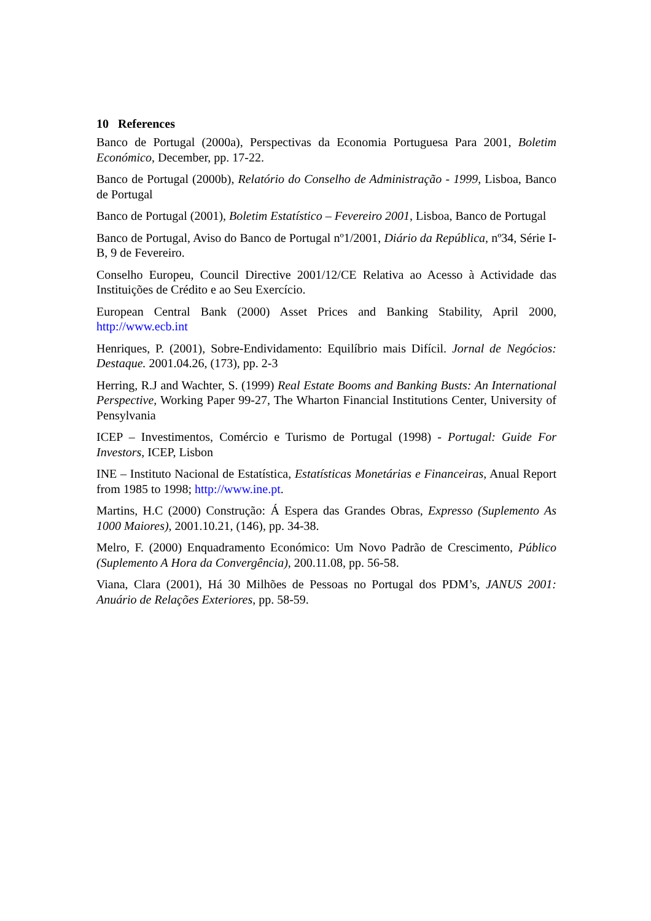10 References
Banco de Portugal (2000a), Perspectivas da Economia Portuguesa Para 2001, Boletim Económico, December, pp. 17-22.
Banco de Portugal (2000b), Relatório do Conselho de Administração - 1999, Lisboa, Banco de Portugal
Banco de Portugal (2001), Boletim Estatístico – Fevereiro 2001, Lisboa, Banco de Portugal
Banco de Portugal, Aviso do Banco de Portugal nº1/2001, Diário da República, nº34, Série I-B, 9 de Fevereiro.
Conselho Europeu, Council Directive 2001/12/CE Relativa ao Acesso à Actividade das Instituições de Crédito e ao Seu Exercício.
European Central Bank (2000) Asset Prices and Banking Stability, April 2000, http://www.ecb.int
Henriques, P. (2001), Sobre-Endividamento: Equilíbrio mais Difícil. Jornal de Negócios: Destaque. 2001.04.26, (173), pp. 2-3
Herring, R.J and Wachter, S. (1999) Real Estate Booms and Banking Busts: An International Perspective, Working Paper 99-27, The Wharton Financial Institutions Center, University of Pensylvania
ICEP – Investimentos, Comércio e Turismo de Portugal (1998) - Portugal: Guide For Investors, ICEP, Lisbon
INE – Instituto Nacional de Estatística, Estatísticas Monetárias e Financeiras, Anual Report from 1985 to 1998; http://www.ine.pt.
Martins, H.C (2000) Construção: Á Espera das Grandes Obras, Expresso (Suplemento As 1000 Maiores), 2001.10.21, (146), pp. 34-38.
Melro, F. (2000) Enquadramento Económico: Um Novo Padrão de Crescimento, Público (Suplemento A Hora da Convergência), 200.11.08, pp. 56-58.
Viana, Clara (2001), Há 30 Milhões de Pessoas no Portugal dos PDM’s, JANUS 2001: Anuário de Relações Exteriores, pp. 58-59.